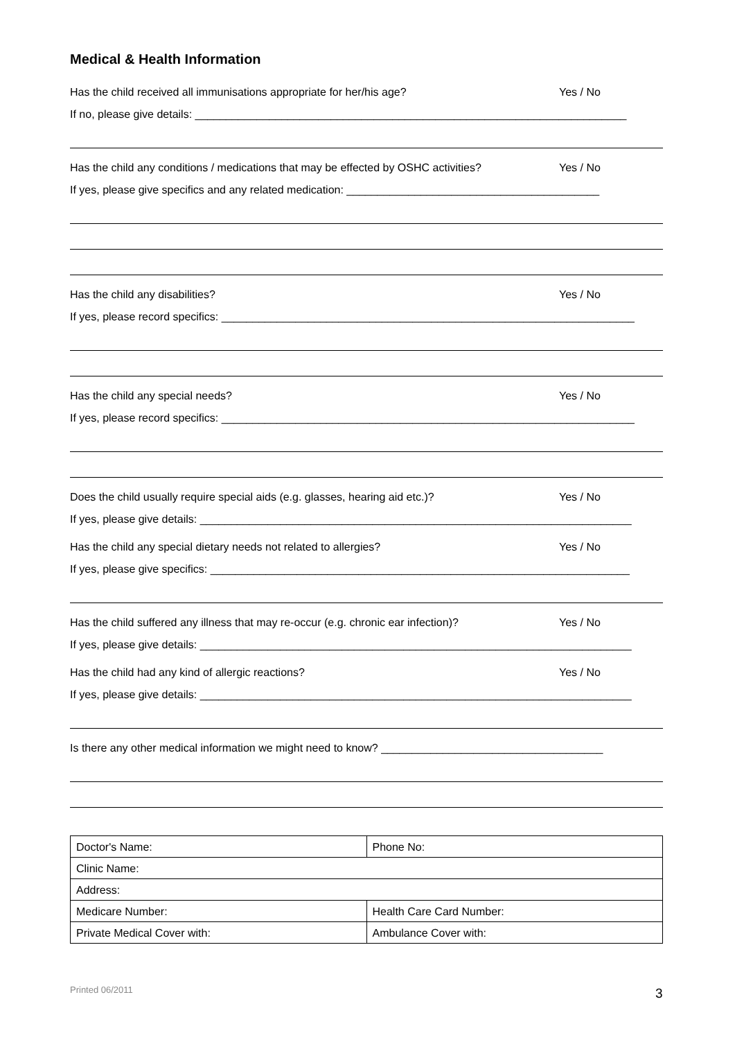Medical & Health Information
Has the child received all immunisations appropriate for her/his age? Yes / No
If no, please give details: ______________________________________________________________________
Has the child any conditions / medications that may be effected by OSHC activities? Yes / No
If yes, please give specifics and any related medication: _________________________________________
Has the child any disabilities? Yes / No
If yes, please record specifics: ___________________________________________________________________
Has the child any special needs? Yes / No
If yes, please record specifics: ___________________________________________________________________
Does the child usually require special aids (e.g. glasses, hearing aid etc.)? Yes / No
If yes, please give details: ______________________________________________________________________
Has the child any special dietary needs not related to allergies? Yes / No
If yes, please give specifics: ____________________________________________________________________
Has the child suffered any illness that may re-occur (e.g. chronic ear infection)? Yes / No
If yes, please give details: ______________________________________________________________________
Has the child had any kind of allergic reactions? Yes / No
If yes, please give details: ______________________________________________________________________
Is there any other medical information we might need to know? ____________________________________
| Doctor's Name: | Phone No: |
| Clinic Name: | |
| Address: | |
| Medicare Number: | Health Care Card Number: |
| Private Medical Cover with: | Ambulance Cover with: |
Printed 06/2011 3